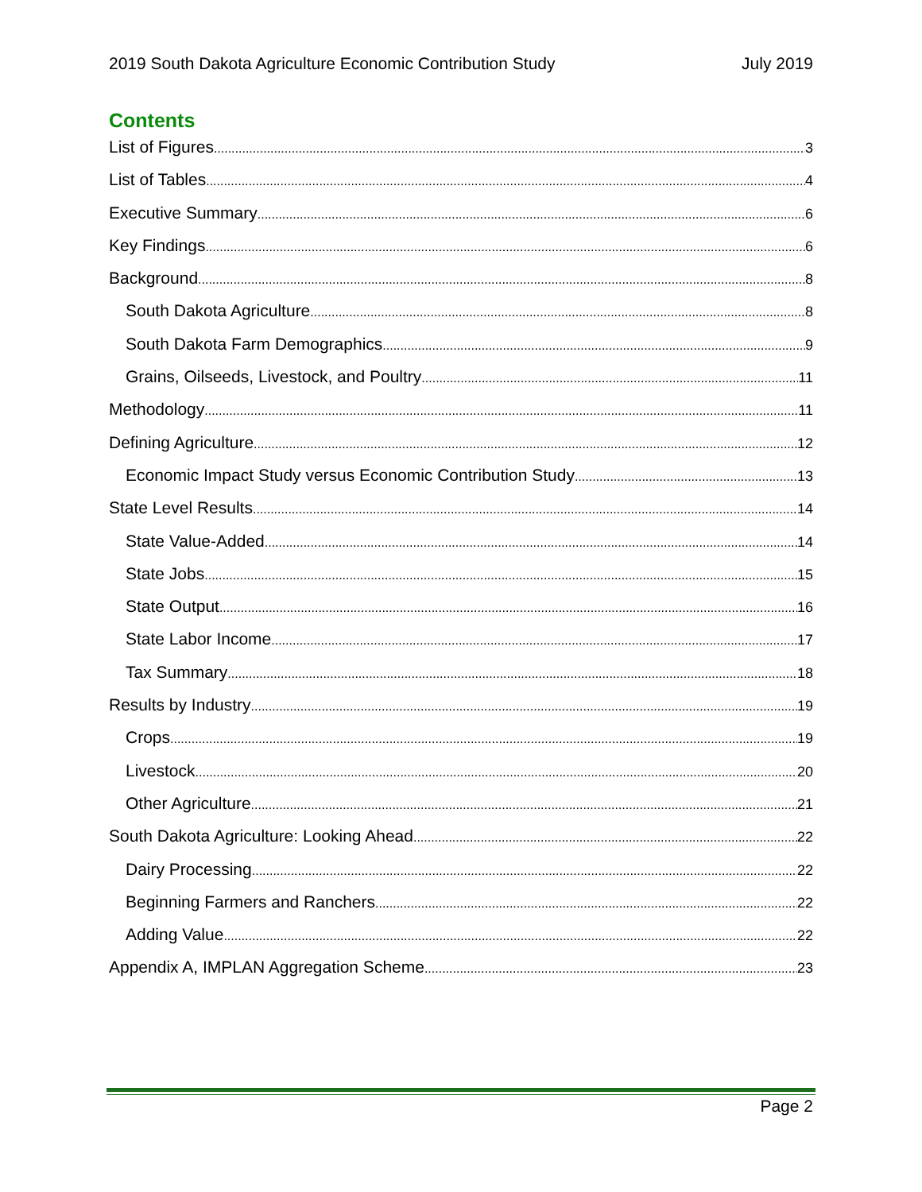2019 South Dakota Agriculture Economic Contribution Study July 2019
Contents
List of Figures 3
List of Tables 4
Executive Summary 6
Key Findings 6
Background 8
South Dakota Agriculture 8
South Dakota Farm Demographics 9
Grains, Oilseeds, Livestock, and Poultry 11
Methodology 11
Defining Agriculture 12
Economic Impact Study versus Economic Contribution Study 13
State Level Results 14
State Value-Added 14
State Jobs 15
State Output 16
State Labor Income 17
Tax Summary 18
Results by Industry 19
Crops 19
Livestock 20
Other Agriculture 21
South Dakota Agriculture: Looking Ahead 22
Dairy Processing 22
Beginning Farmers and Ranchers 22
Adding Value 22
Appendix A, IMPLAN Aggregation Scheme 23
Page 2